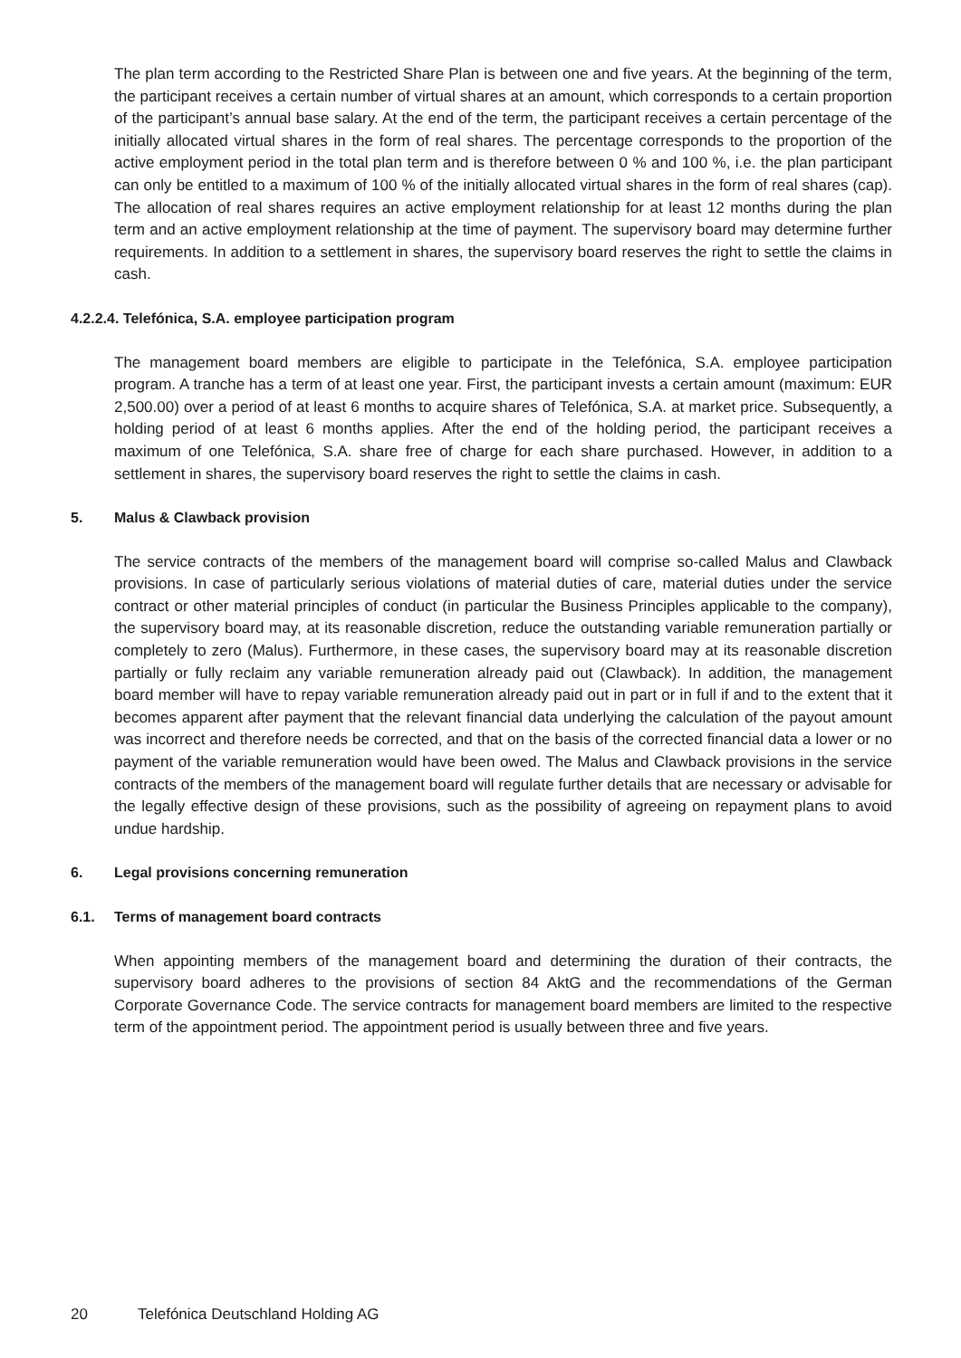The plan term according to the Restricted Share Plan is between one and five years. At the beginning of the term, the participant receives a certain number of virtual shares at an amount, which corresponds to a certain proportion of the participant’s annual base salary. At the end of the term, the participant receives a certain percentage of the initially allocated virtual shares in the form of real shares. The percentage corresponds to the proportion of the active employment period in the total plan term and is therefore between 0 % and 100 %, i.e. the plan participant can only be entitled to a maximum of 100 % of the initially allocated virtual shares in the form of real shares (cap). The allocation of real shares requires an active employment relationship for at least 12 months during the plan term and an active employment relationship at the time of payment. The supervisory board may determine further requirements. In addition to a settlement in shares, the supervisory board reserves the right to settle the claims in cash.
4.2.2.4. Telefónica, S.A. employee participation program
The management board members are eligible to participate in the Telefónica, S.A. employee participation program. A tranche has a term of at least one year. First, the participant invests a certain amount (maximum: EUR 2,500.00) over a period of at least 6 months to acquire shares of Telefónica, S.A. at market price. Subsequently, a holding period of at least 6 months applies. After the end of the holding period, the participant receives a maximum of one Telefónica, S.A. share free of charge for each share purchased. However, in addition to a settlement in shares, the supervisory board reserves the right to settle the claims in cash.
5. Malus & Clawback provision
The service contracts of the members of the management board will comprise so-called Malus and Clawback provisions. In case of particularly serious violations of material duties of care, material duties under the service contract or other material principles of conduct (in particular the Business Principles applicable to the company), the supervisory board may, at its reasonable discretion, reduce the outstanding variable remuneration partially or completely to zero (Malus). Furthermore, in these cases, the supervisory board may at its reasonable discretion partially or fully reclaim any variable remuneration already paid out (Clawback). In addition, the management board member will have to repay variable remuneration already paid out in part or in full if and to the extent that it becomes apparent after payment that the relevant financial data underlying the calculation of the payout amount was incorrect and therefore needs be corrected, and that on the basis of the corrected financial data a lower or no payment of the variable remuneration would have been owed. The Malus and Clawback provisions in the service contracts of the members of the management board will regulate further details that are necessary or advisable for the legally effective design of these provisions, such as the possibility of agreeing on repayment plans to avoid undue hardship.
6. Legal provisions concerning remuneration
6.1. Terms of management board contracts
When appointing members of the management board and determining the duration of their contracts, the supervisory board adheres to the provisions of section 84 AktG and the recommendations of the German Corporate Governance Code. The service contracts for management board members are limited to the respective term of the appointment period. The appointment period is usually between three and five years.
20 Telefónica Deutschland Holding AG